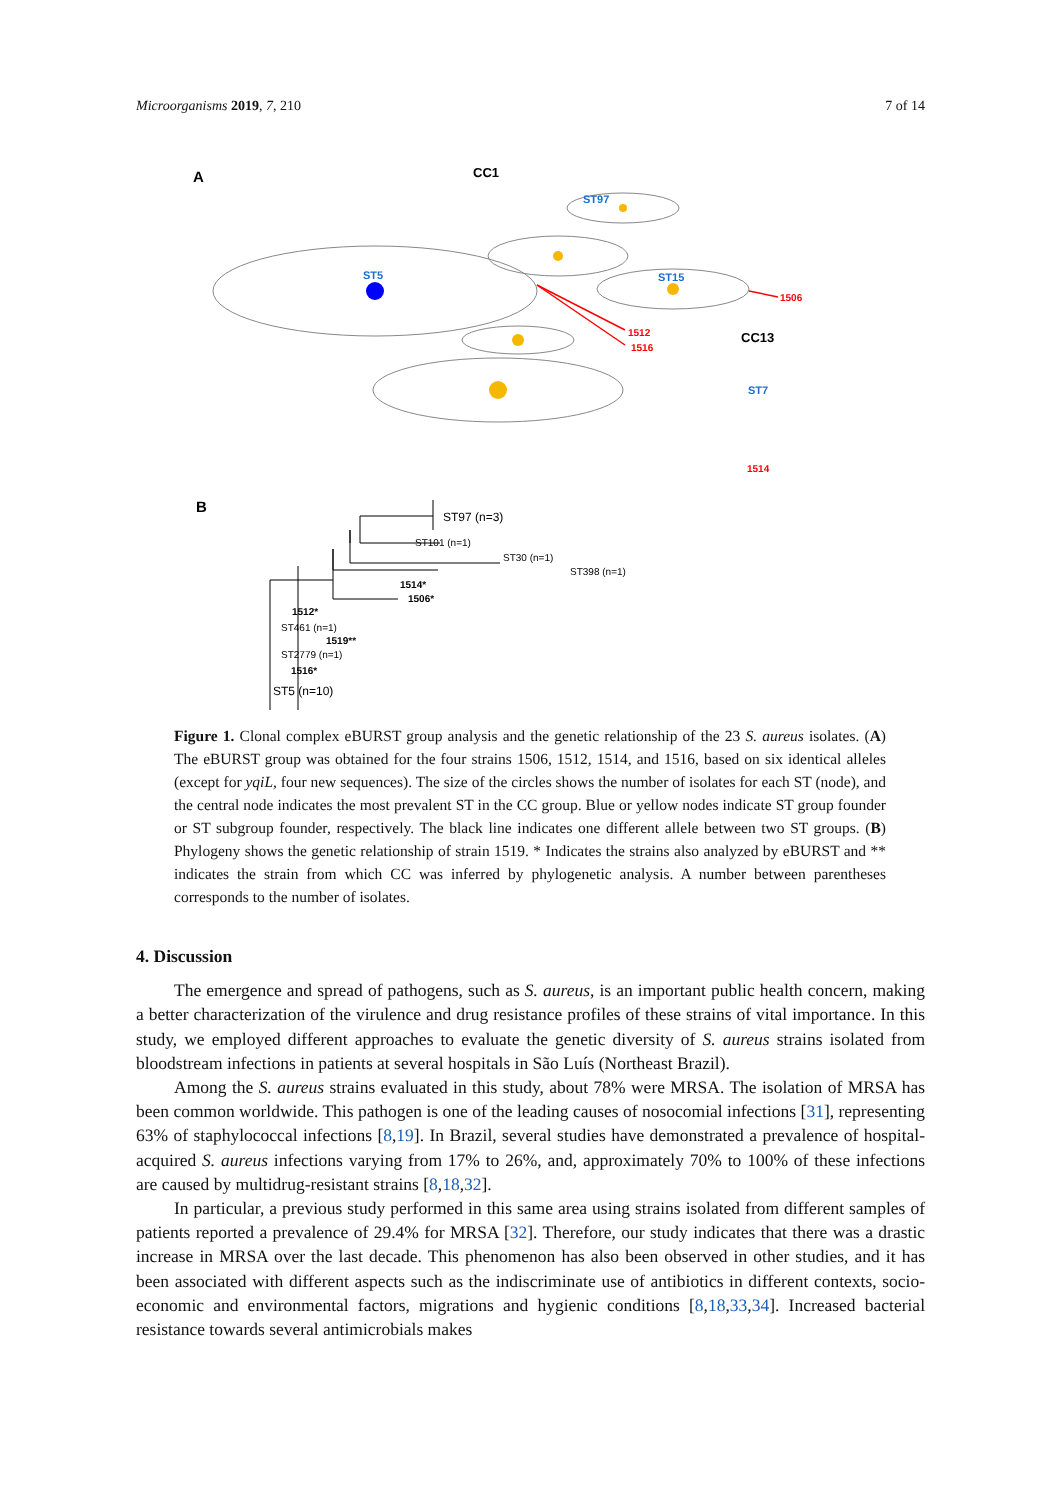Microorganisms 2019, 7, 210 7 of 14
A
CC1
ST5
ST15
ST97
1506
1512
1516
CC13
ST7
1514
B
ST97 (n=3)
ST101 (n=1)
ST30 (n=1)
ST398 (n=1)
1514*
1506*
1512*
ST461 (n=1)
1519**
ST2779 (n=1)
1516*
ST5 (n=10)
Figure 1. Clonal complex eBURST group analysis and the genetic relationship of the 23 S. aureus isolates. (A) The eBURST group was obtained for the four strains 1506, 1512, 1514, and 1516, based on six identical alleles (except for yqiL, four new sequences). The size of the circles shows the number of isolates for each ST (node), and the central node indicates the most prevalent ST in the CC group. Blue or yellow nodes indicate ST group founder or ST subgroup founder, respectively. The black line indicates one different allele between two ST groups. (B) Phylogeny shows the genetic relationship of strain 1519. * Indicates the strains also analyzed by eBURST and ** indicates the strain from which CC was inferred by phylogenetic analysis. A number between parentheses corresponds to the number of isolates.
4. Discussion
The emergence and spread of pathogens, such as S. aureus, is an important public health concern, making a better characterization of the virulence and drug resistance profiles of these strains of vital importance. In this study, we employed different approaches to evaluate the genetic diversity of S. aureus strains isolated from bloodstream infections in patients at several hospitals in São Luís (Northeast Brazil).
Among the S. aureus strains evaluated in this study, about 78% were MRSA. The isolation of MRSA has been common worldwide. This pathogen is one of the leading causes of nosocomial infections [31], representing 63% of staphylococcal infections [8,19]. In Brazil, several studies have demonstrated a prevalence of hospital-acquired S. aureus infections varying from 17% to 26%, and, approximately 70% to 100% of these infections are caused by multidrug-resistant strains [8,18,32].
In particular, a previous study performed in this same area using strains isolated from different samples of patients reported a prevalence of 29.4% for MRSA [32]. Therefore, our study indicates that there was a drastic increase in MRSA over the last decade. This phenomenon has also been observed in other studies, and it has been associated with different aspects such as the indiscriminate use of antibiotics in different contexts, socio-economic and environmental factors, migrations and hygienic conditions [8,18,33,34]. Increased bacterial resistance towards several antimicrobials makes